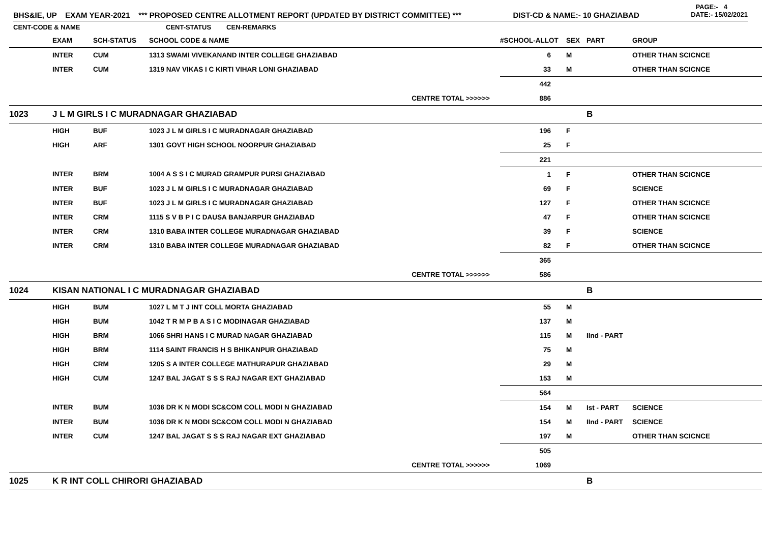PAGE:- 4
BHS&IE, UP EXAM YEAR-2021 *** PROPOSED CENTRE ALLOTMENT REPORT (UPDATED BY DISTRICT COMMITTEE) *** DIST-CD & NAME:- 10 GHAZIABAD DATE:- 15/02/2021
CENT-CODE & NAME CENT-STATUS CEN-REMARKS
| | EXAM | SCH-STATUS | SCHOOL CODE & NAME | #SCHOOL-ALLOT | SEX | PART | GROUP |
| --- | --- | --- | --- | --- | --- | --- | --- |
| | INTER | CUM | 1313 SWAMI VIVEKANAND INTER COLLEGE GHAZIABAD | 6 | M | | OTHER THAN SCICNCE |
| | INTER | CUM | 1319 NAV VIKAS I C KIRTI VIHAR LONI GHAZIABAD | 33 | M | | OTHER THAN SCICNCE |
| | | | | 442 | | | |
| | | | CENTRE TOTAL >>>>>> | 886 | | | |
| 1023 | J L M GIRLS I C MURADNAGAR GHAZIABAD | | | | | B | |
| | HIGH | BUF | 1023 J L M GIRLS I C MURADNAGAR GHAZIABAD | 196 | F | | |
| | HIGH | ARF | 1301 GOVT HIGH SCHOOL NOORPUR GHAZIABAD | 25 | F | | |
| | | | | 221 | | | |
| | INTER | BRM | 1004 A S S I C MURAD GRAMPUR PURSI GHAZIABAD | 1 | F | | OTHER THAN SCICNCE |
| | INTER | BUF | 1023 J L M GIRLS I C MURADNAGAR GHAZIABAD | 69 | F | | SCIENCE |
| | INTER | BUF | 1023 J L M GIRLS I C MURADNAGAR GHAZIABAD | 127 | F | | OTHER THAN SCICNCE |
| | INTER | CRM | 1115 S V B P I C DAUSA BANJARPUR GHAZIABAD | 47 | F | | OTHER THAN SCICNCE |
| | INTER | CRM | 1310 BABA INTER COLLEGE MURADNAGAR GHAZIABAD | 39 | F | | SCIENCE |
| | INTER | CRM | 1310 BABA INTER COLLEGE MURADNAGAR GHAZIABAD | 82 | F | | OTHER THAN SCICNCE |
| | | | | 365 | | | |
| | | | CENTRE TOTAL >>>>>> | 586 | | | |
| 1024 | KISAN NATIONAL I C MURADNAGAR GHAZIABAD | | | | | B | |
| | HIGH | BUM | 1027 L M T J INT COLL MORTA GHAZIABAD | 55 | M | | |
| | HIGH | BUM | 1042 T R M P B A S I C MODINAGAR GHAZIABAD | 137 | M | | |
| | HIGH | BRM | 1066 SHRI HANS I C MURAD NAGAR GHAZIABAD | 115 | M | IInd - PART | |
| | HIGH | BRM | 1114 SAINT FRANCIS H S BHIKANPUR GHAZIABAD | 75 | M | | |
| | HIGH | CRM | 1205 S A INTER COLLEGE MATHURAPUR GHAZIABAD | 29 | M | | |
| | HIGH | CUM | 1247 BAL JAGAT S S S RAJ NAGAR EXT GHAZIABAD | 153 | M | | |
| | | | | 564 | | | |
| | INTER | BUM | 1036 DR K N MODI SC&COM COLL MODI N GHAZIABAD | 154 | M | Ist - PART | SCIENCE |
| | INTER | BUM | 1036 DR K N MODI SC&COM COLL MODI N GHAZIABAD | 154 | M | IInd - PART | SCIENCE |
| | INTER | CUM | 1247 BAL JAGAT S S S RAJ NAGAR EXT GHAZIABAD | 197 | M | | OTHER THAN SCICNCE |
| | | | | 505 | | | |
| | | | CENTRE TOTAL >>>>>> | 1069 | | | |
| 1025 | K R INT COLL CHIRORI GHAZIABAD | | | | | B | |